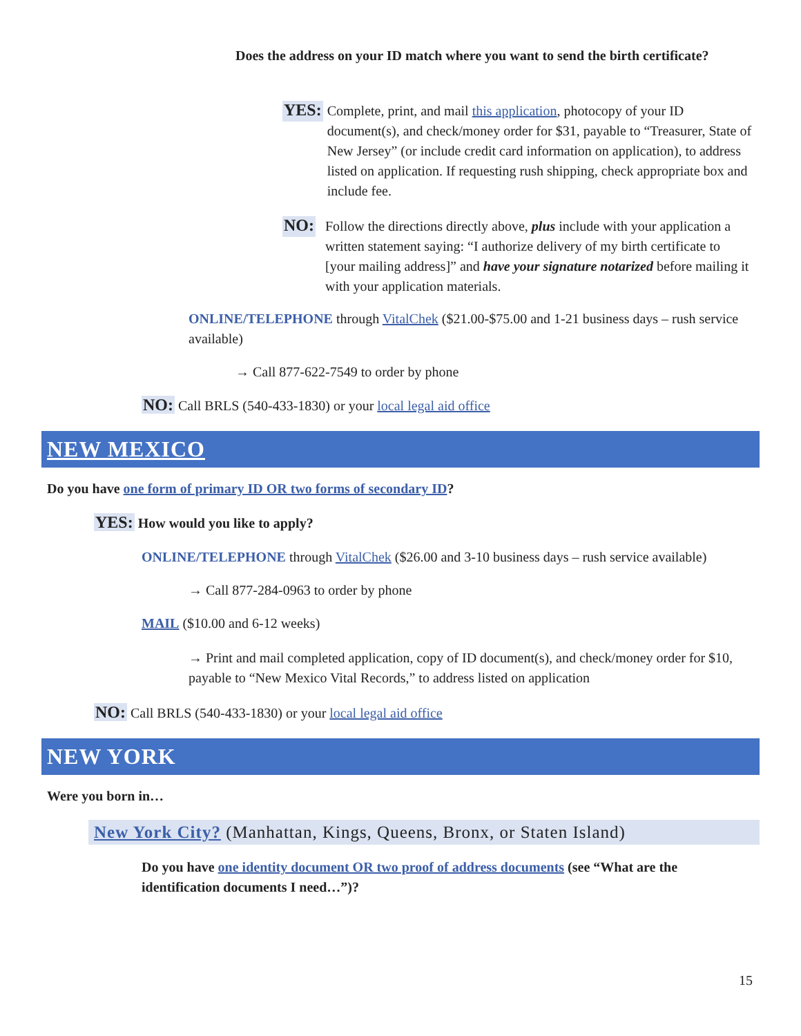Does the address on your ID match where you want to send the birth certificate?
YES:
Complete, print, and mail this application, photocopy of your ID document(s), and check/money order for $31, payable to “Treasurer, State of New Jersey” (or include credit card information on application), to address listed on application. If requesting rush shipping, check appropriate box and include fee.
NO:
Follow the directions directly above, plus include with your application a written statement saying: “I authorize delivery of my birth certificate to [your mailing address]” and have your signature notarized before mailing it with your application materials.
ONLINE/TELEPHONE through VitalChek ($21.00-$75.00 and 1-21 business days – rush service available)
→ Call 877-622-7549 to order by phone
NO: Call BRLS (540-433-1830) or your local legal aid office
NEW MEXICO
Do you have one form of primary ID OR two forms of secondary ID?
YES: How would you like to apply?
ONLINE/TELEPHONE through VitalChek ($26.00 and 3-10 business days – rush service available)
→ Call 877-284-0963 to order by phone
MAIL ($10.00 and 6-12 weeks)
→ Print and mail completed application, copy of ID document(s), and check/money order for $10, payable to “New Mexico Vital Records,” to address listed on application
NO: Call BRLS (540-433-1830) or your local legal aid office
NEW YORK
Were you born in…
New York City? (Manhattan, Kings, Queens, Bronx, or Staten Island)
Do you have one identity document OR two proof of address documents (see “What are the identification documents I need…”)?
15